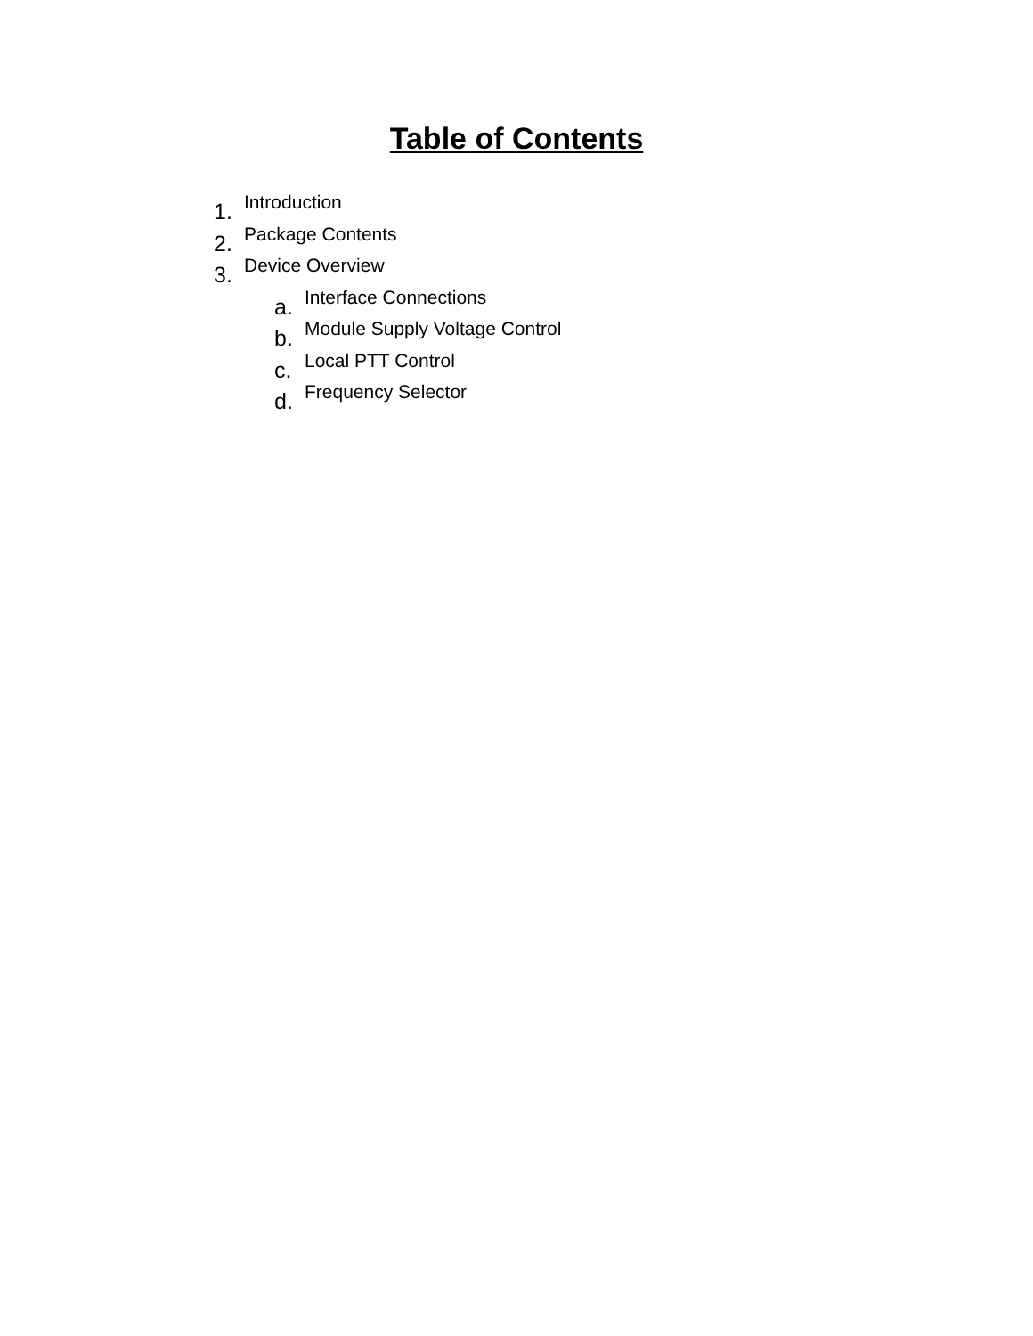Table of Contents
1. Introduction
2. Package Contents
3. Device Overview
a. Interface Connections
b. Module Supply Voltage Control
c. Local PTT Control
d. Frequency Selector